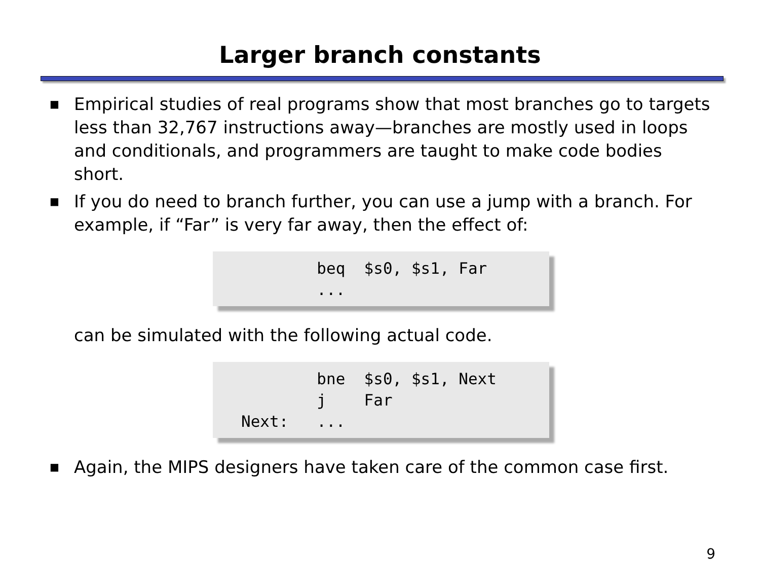Larger branch constants
■ Empirical studies of real programs show that most branches go to targets less than 32,767 instructions away—branches are mostly used in loops and conditionals, and programmers are taught to make code bodies short.
■ If you do need to branch further, you can use a jump with a branch. For example, if “Far” is very far away, then the effect of:
beq $s0, $s1, Far ...
can be simulated with the following actual code.
bne $s0, $s1, Next j Far Next: ...
■ Again, the MIPS designers have taken care of the common case first.
9